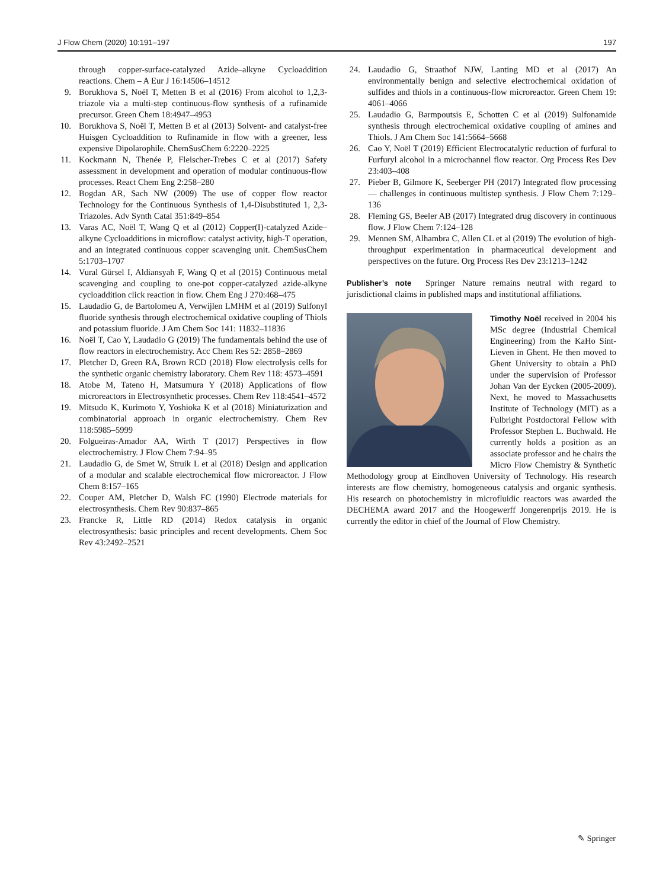J Flow Chem (2020) 10:191–197 197
through copper-surface-catalyzed Azide–alkyne Cycloaddition reactions. Chem – A Eur J 16:14506–14512
9. Borukhova S, Noël T, Metten B et al (2016) From alcohol to 1,2,3-triazole via a multi-step continuous-flow synthesis of a rufinamide precursor. Green Chem 18:4947–4953
10. Borukhova S, Noël T, Metten B et al (2013) Solvent- and catalyst-free Huisgen Cycloaddition to Rufinamide in flow with a greener, less expensive Dipolarophile. ChemSusChem 6:2220–2225
11. Kockmann N, Thenée P, Fleischer-Trebes C et al (2017) Safety assessment in development and operation of modular continuous-flow processes. React Chem Eng 2:258–280
12. Bogdan AR, Sach NW (2009) The use of copper flow reactor Technology for the Continuous Synthesis of 1,4-Disubstituted 1, 2,3-Triazoles. Adv Synth Catal 351:849–854
13. Varas AC, Noël T, Wang Q et al (2012) Copper(I)-catalyzed Azide–alkyne Cycloadditions in microflow: catalyst activity, high-T operation, and an integrated continuous copper scavenging unit. ChemSusChem 5:1703–1707
14. Vural Gürsel I, Aldiansyah F, Wang Q et al (2015) Continuous metal scavenging and coupling to one-pot copper-catalyzed azide-alkyne cycloaddition click reaction in flow. Chem Eng J 270:468–475
15. Laudadio G, de Bartolomeu A, Verwijlen LMHM et al (2019) Sulfonyl fluoride synthesis through electrochemical oxidative coupling of Thiols and potassium fluoride. J Am Chem Soc 141: 11832–11836
16. Noël T, Cao Y, Laudadio G (2019) The fundamentals behind the use of flow reactors in electrochemistry. Acc Chem Res 52: 2858–2869
17. Pletcher D, Green RA, Brown RCD (2018) Flow electrolysis cells for the synthetic organic chemistry laboratory. Chem Rev 118: 4573–4591
18. Atobe M, Tateno H, Matsumura Y (2018) Applications of flow microreactors in Electrosynthetic processes. Chem Rev 118:4541–4572
19. Mitsudo K, Kurimoto Y, Yoshioka K et al (2018) Miniaturization and combinatorial approach in organic electrochemistry. Chem Rev 118:5985–5999
20. Folgueiras-Amador AA, Wirth T (2017) Perspectives in flow electrochemistry. J Flow Chem 7:94–95
21. Laudadio G, de Smet W, Struik L et al (2018) Design and application of a modular and scalable electrochemical flow microreactor. J Flow Chem 8:157–165
22. Couper AM, Pletcher D, Walsh FC (1990) Electrode materials for electrosynthesis. Chem Rev 90:837–865
23. Francke R, Little RD (2014) Redox catalysis in organic electrosynthesis: basic principles and recent developments. Chem Soc Rev 43:2492–2521
24. Laudadio G, Straathof NJW, Lanting MD et al (2017) An environmentally benign and selective electrochemical oxidation of sulfides and thiols in a continuous-flow microreactor. Green Chem 19: 4061–4066
25. Laudadio G, Barmpoutsis E, Schotten C et al (2019) Sulfonamide synthesis through electrochemical oxidative coupling of amines and Thiols. J Am Chem Soc 141:5664–5668
26. Cao Y, Noël T (2019) Efficient Electrocatalytic reduction of furfural to Furfuryl alcohol in a microchannel flow reactor. Org Process Res Dev 23:403–408
27. Pieber B, Gilmore K, Seeberger PH (2017) Integrated flow processing — challenges in continuous multistep synthesis. J Flow Chem 7:129–136
28. Fleming GS, Beeler AB (2017) Integrated drug discovery in continuous flow. J Flow Chem 7:124–128
29. Mennen SM, Alhambra C, Allen CL et al (2019) The evolution of high-throughput experimentation in pharmaceutical development and perspectives on the future. Org Process Res Dev 23:1213–1242
Publisher’s note Springer Nature remains neutral with regard to jurisdictional claims in published maps and institutional affiliations.
Timothy Noël received in 2004 his MSc degree (Industrial Chemical Engineering) from the KaHo Sint-Lieven in Ghent. He then moved to Ghent University to obtain a PhD under the supervision of Professor Johan Van der Eycken (2005-2009). Next, he moved to Massachusetts Institute of Technology (MIT) as a Fulbright Postdoctoral Fellow with Professor Stephen L. Buchwald. He currently holds a position as an associate professor and he chairs the Micro Flow Chemistry & Synthetic Methodology group at Eindhoven University of Technology. His research interests are flow chemistry, homogeneous catalysis and organic synthesis. His research on photochemistry in microfluidic reactors was awarded the DECHEMA award 2017 and the Hoogewerff Jongerenprijs 2019. He is currently the editor in chief of the Journal of Flow Chemistry.
✎ Springer